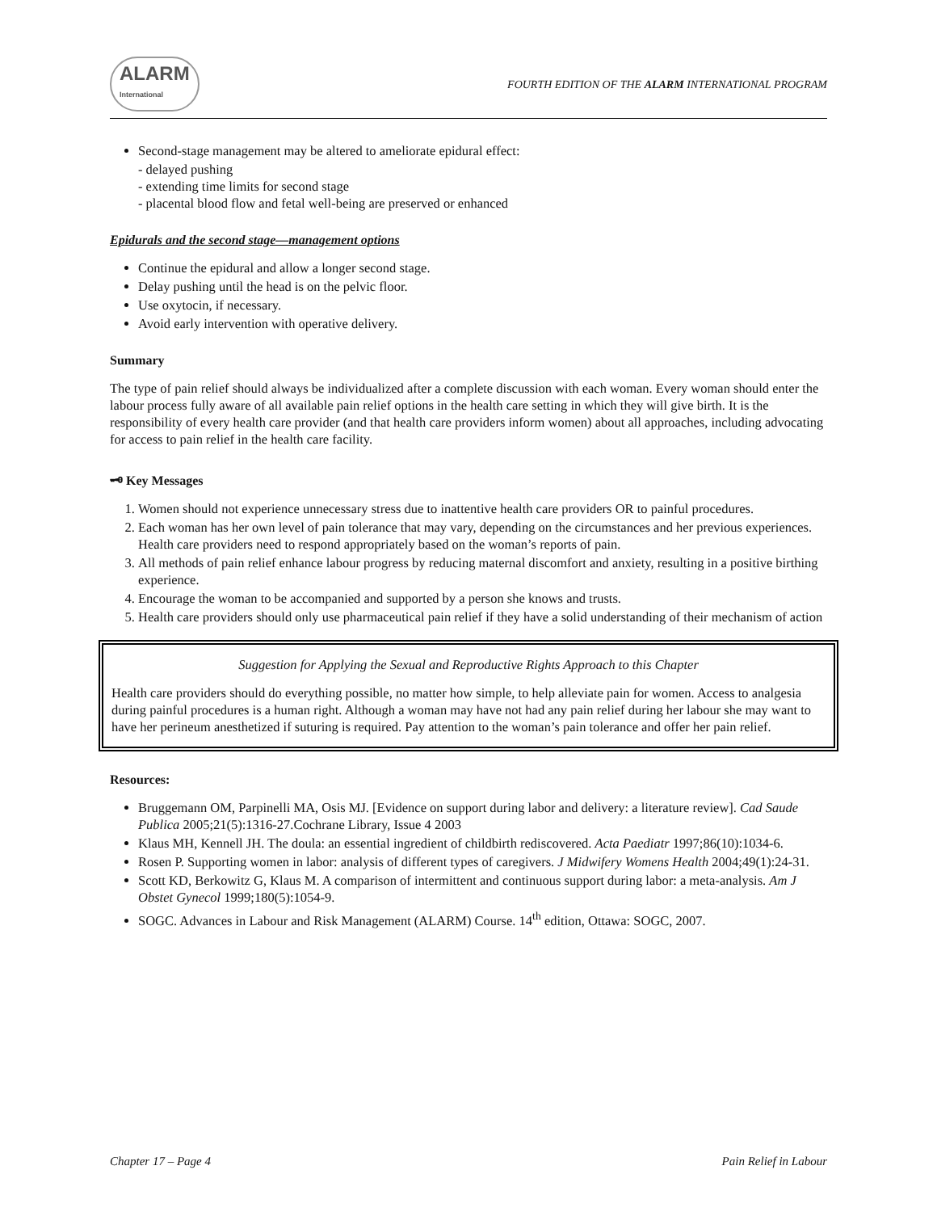ALARM
International FOURTH EDITION OF THE ALARM INTERNATIONAL PROGRAM
Second-stage management may be altered to ameliorate epidural effect:
- delayed pushing
- extending time limits for second stage
- placental blood flow and fetal well-being are preserved or enhanced
Epidurals and the second stage—management options
Continue the epidural and allow a longer second stage.
Delay pushing until the head is on the pelvic floor.
Use oxytocin, if necessary.
Avoid early intervention with operative delivery.
Summary
The type of pain relief should always be individualized after a complete discussion with each woman. Every woman should enter the labour process fully aware of all available pain relief options in the health care setting in which they will give birth. It is the responsibility of every health care provider (and that health care providers inform women) about all approaches, including advocating for access to pain relief in the health care facility.
🗝 Key Messages
1. Women should not experience unnecessary stress due to inattentive health care providers OR to painful procedures.
2. Each woman has her own level of pain tolerance that may vary, depending on the circumstances and her previous experiences. Health care providers need to respond appropriately based on the woman’s reports of pain.
3. All methods of pain relief enhance labour progress by reducing maternal discomfort and anxiety, resulting in a positive birthing experience.
4. Encourage the woman to be accompanied and supported by a person she knows and trusts.
5. Health care providers should only use pharmaceutical pain relief if they have a solid understanding of their mechanism of action
Suggestion for Applying the Sexual and Reproductive Rights Approach to this Chapter
Health care providers should do everything possible, no matter how simple, to help alleviate pain for women. Access to analgesia during painful procedures is a human right. Although a woman may have not had any pain relief during her labour she may want to have her perineum anesthetized if suturing is required. Pay attention to the woman’s pain tolerance and offer her pain relief.
Resources:
Bruggemann OM, Parpinelli MA, Osis MJ. [Evidence on support during labor and delivery: a literature review]. Cad Saude Publica 2005;21(5):1316-27.Cochrane Library, Issue 4 2003
Klaus MH, Kennell JH. The doula: an essential ingredient of childbirth rediscovered. Acta Paediatr 1997;86(10):1034-6.
Rosen P. Supporting women in labor: analysis of different types of caregivers. J Midwifery Womens Health 2004;49(1):24-31.
Scott KD, Berkowitz G, Klaus M. A comparison of intermittent and continuous support during labor: a meta-analysis. Am J Obstet Gynecol 1999;180(5):1054-9.
SOGC. Advances in Labour and Risk Management (ALARM) Course. 14<sup>th</sup> edition, Ottawa: SOGC, 2007.
Chapter 17 – Page 4 Pain Relief in Labour